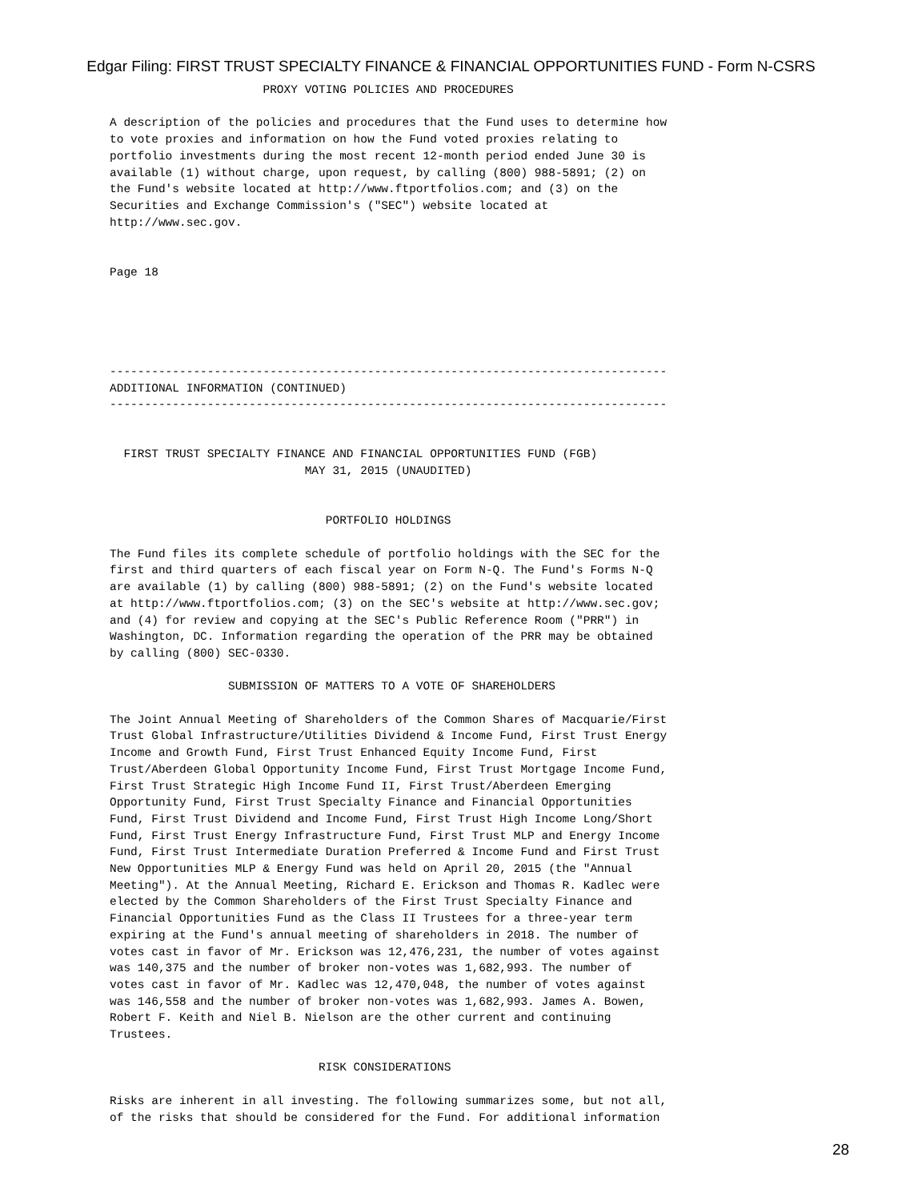Edgar Filing: FIRST TRUST SPECIALTY FINANCE & FINANCIAL OPPORTUNITIES FUND - Form N-CSRS
                      PROXY VOTING POLICIES AND PROCEDURES

A description of the policies and procedures that the Fund uses to determine how
to vote proxies and information on how the Fund voted proxies relating to
portfolio investments during the most recent 12-month period ended June 30 is
available (1) without charge, upon request, by calling (800) 988-5891; (2) on
the Fund's website located at http://www.ftportfolios.com; and (3) on the
Securities and Exchange Commission's ("SEC") website located at
http://www.sec.gov.


Page 18





--------------------------------------------------------------------------------
ADDITIONAL INFORMATION (CONTINUED)
--------------------------------------------------------------------------------


  FIRST TRUST SPECIALTY FINANCE AND FINANCIAL OPPORTUNITIES FUND (FGB)
                            MAY 31, 2015 (UNAUDITED)


                               PORTFOLIO HOLDINGS

The Fund files its complete schedule of portfolio holdings with the SEC for the
first and third quarters of each fiscal year on Form N-Q. The Fund's Forms N-Q
are available (1) by calling (800) 988-5891; (2) on the Fund's website located
at http://www.ftportfolios.com; (3) on the SEC's website at http://www.sec.gov;
and (4) for review and copying at the SEC's Public Reference Room ("PRR") in
Washington, DC. Information regarding the operation of the PRR may be obtained
by calling (800) SEC-0330.

                 SUBMISSION OF MATTERS TO A VOTE OF SHAREHOLDERS

The Joint Annual Meeting of Shareholders of the Common Shares of Macquarie/First
Trust Global Infrastructure/Utilities Dividend & Income Fund, First Trust Energy
Income and Growth Fund, First Trust Enhanced Equity Income Fund, First
Trust/Aberdeen Global Opportunity Income Fund, First Trust Mortgage Income Fund,
First Trust Strategic High Income Fund II, First Trust/Aberdeen Emerging
Opportunity Fund, First Trust Specialty Finance and Financial Opportunities
Fund, First Trust Dividend and Income Fund, First Trust High Income Long/Short
Fund, First Trust Energy Infrastructure Fund, First Trust MLP and Energy Income
Fund, First Trust Intermediate Duration Preferred & Income Fund and First Trust
New Opportunities MLP & Energy Fund was held on April 20, 2015 (the "Annual
Meeting"). At the Annual Meeting, Richard E. Erickson and Thomas R. Kadlec were
elected by the Common Shareholders of the First Trust Specialty Finance and
Financial Opportunities Fund as the Class II Trustees for a three-year term
expiring at the Fund's annual meeting of shareholders in 2018. The number of
votes cast in favor of Mr. Erickson was 12,476,231, the number of votes against
was 140,375 and the number of broker non-votes was 1,682,993. The number of
votes cast in favor of Mr. Kadlec was 12,470,048, the number of votes against
was 146,558 and the number of broker non-votes was 1,682,993. James A. Bowen,
Robert F. Keith and Niel B. Nielson are the other current and continuing
Trustees.

                              RISK CONSIDERATIONS

Risks are inherent in all investing. The following summarizes some, but not all,
of the risks that should be considered for the Fund. For additional information
28